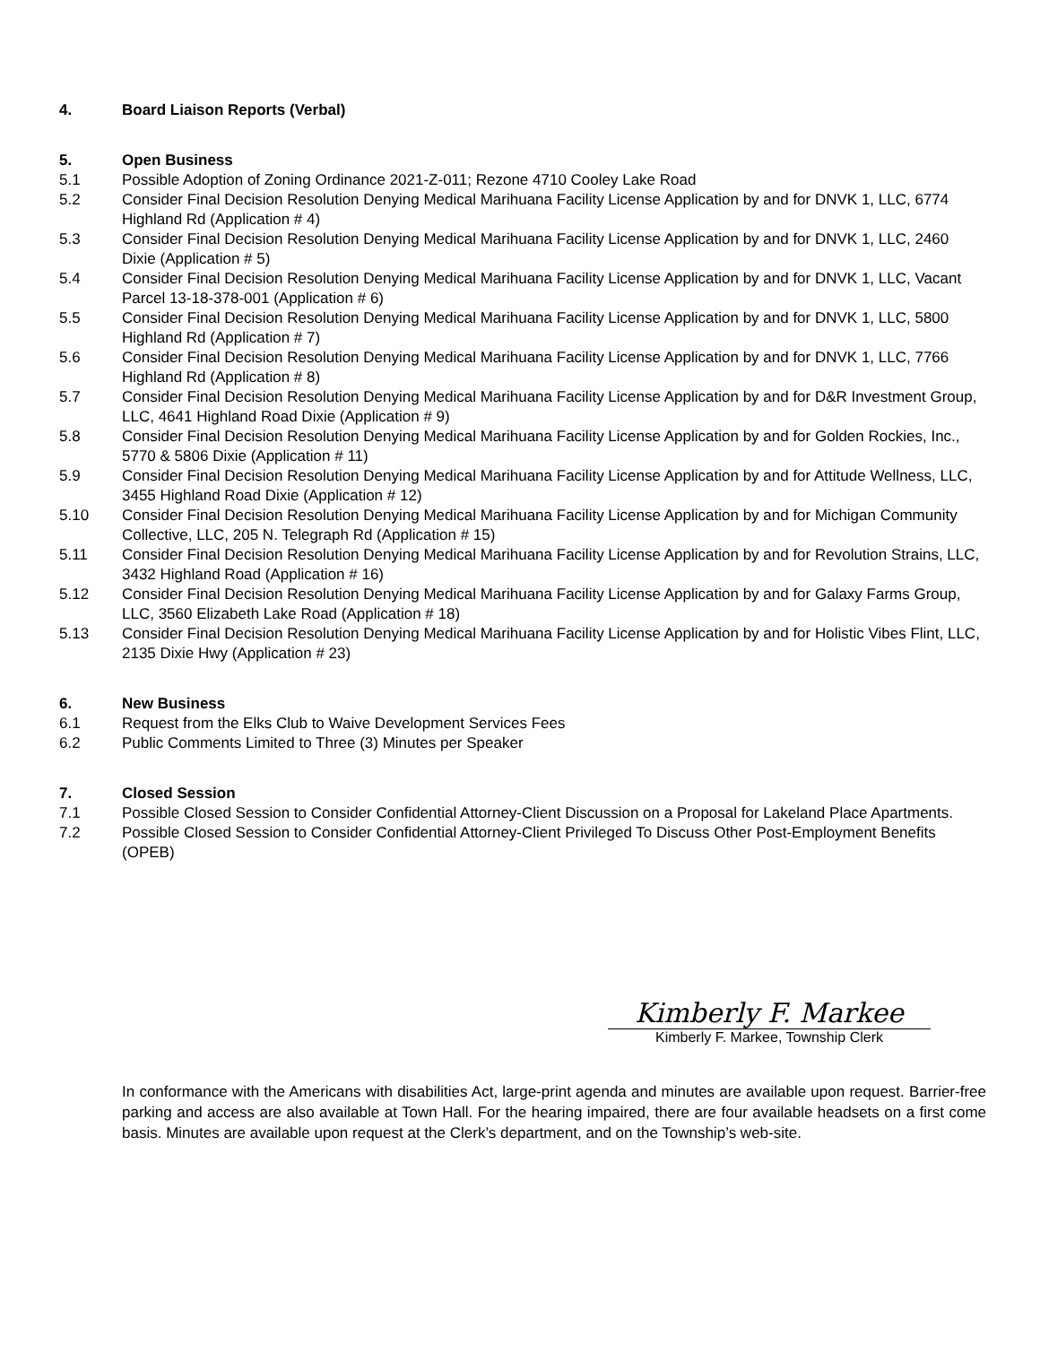4. Board Liaison Reports (Verbal)
5. Open Business
5.1 Possible Adoption of Zoning Ordinance 2021-Z-011; Rezone 4710 Cooley Lake Road
5.2 Consider Final Decision Resolution Denying Medical Marihuana Facility License Application by and for DNVK 1, LLC, 6774 Highland Rd (Application # 4)
5.3 Consider Final Decision Resolution Denying Medical Marihuana Facility License Application by and for DNVK 1, LLC, 2460 Dixie (Application # 5)
5.4 Consider Final Decision Resolution Denying Medical Marihuana Facility License Application by and for DNVK 1, LLC, Vacant Parcel 13-18-378-001 (Application # 6)
5.5 Consider Final Decision Resolution Denying Medical Marihuana Facility License Application by and for DNVK 1, LLC, 5800 Highland Rd (Application # 7)
5.6 Consider Final Decision Resolution Denying Medical Marihuana Facility License Application by and for DNVK 1, LLC, 7766 Highland Rd (Application # 8)
5.7 Consider Final Decision Resolution Denying Medical Marihuana Facility License Application by and for D&R Investment Group, LLC, 4641 Highland Road Dixie (Application # 9)
5.8 Consider Final Decision Resolution Denying Medical Marihuana Facility License Application by and for Golden Rockies, Inc., 5770 & 5806 Dixie (Application # 11)
5.9 Consider Final Decision Resolution Denying Medical Marihuana Facility License Application by and for Attitude Wellness, LLC, 3455 Highland Road Dixie (Application # 12)
5.10 Consider Final Decision Resolution Denying Medical Marihuana Facility License Application by and for Michigan Community Collective, LLC, 205 N. Telegraph Rd (Application # 15)
5.11 Consider Final Decision Resolution Denying Medical Marihuana Facility License Application by and for Revolution Strains, LLC, 3432 Highland Road (Application # 16)
5.12 Consider Final Decision Resolution Denying Medical Marihuana Facility License Application by and for Galaxy Farms Group, LLC, 3560 Elizabeth Lake Road (Application # 18)
5.13 Consider Final Decision Resolution Denying Medical Marihuana Facility License Application by and for Holistic Vibes Flint, LLC, 2135 Dixie Hwy (Application # 23)
6. New Business
6.1 Request from the Elks Club to Waive Development Services Fees
6.2 Public Comments Limited to Three (3) Minutes per Speaker
7. Closed Session
7.1 Possible Closed Session to Consider Confidential Attorney-Client Discussion on a Proposal for Lakeland Place Apartments.
7.2 Possible Closed Session to Consider Confidential Attorney-Client Privileged To Discuss Other Post-Employment Benefits (OPEB)
Kimberly F. Markee
Kimberly F. Markee, Township Clerk
In conformance with the Americans with disabilities Act, large-print agenda and minutes are available upon request. Barrier-free parking and access are also available at Town Hall. For the hearing impaired, there are four available headsets on a first come basis. Minutes are available upon request at the Clerk’s department, and on the Township’s web-site.